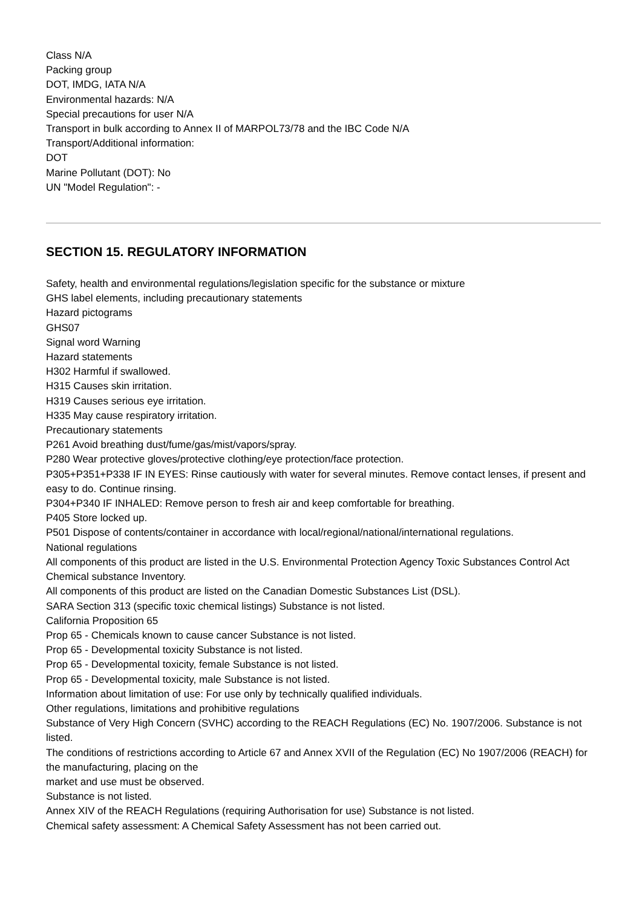Class N/A
Packing group
DOT, IMDG, IATA N/A
Environmental hazards: N/A
Special precautions for user N/A
Transport in bulk according to Annex II of MARPOL73/78 and the IBC Code N/A
Transport/Additional information:
DOT
Marine Pollutant (DOT): No
UN "Model Regulation": -
SECTION 15. REGULATORY INFORMATION
Safety, health and environmental regulations/legislation specific for the substance or mixture
GHS label elements, including precautionary statements
Hazard pictograms
GHS07
Signal word Warning
Hazard statements
H302 Harmful if swallowed.
H315 Causes skin irritation.
H319 Causes serious eye irritation.
H335 May cause respiratory irritation.
Precautionary statements
P261 Avoid breathing dust/fume/gas/mist/vapors/spray.
P280 Wear protective gloves/protective clothing/eye protection/face protection.
P305+P351+P338 IF IN EYES: Rinse cautiously with water for several minutes. Remove contact lenses, if present and easy to do. Continue rinsing.
P304+P340 IF INHALED: Remove person to fresh air and keep comfortable for breathing.
P405 Store locked up.
P501 Dispose of contents/container in accordance with local/regional/national/international regulations.
National regulations
All components of this product are listed in the U.S. Environmental Protection Agency Toxic Substances Control Act Chemical substance Inventory.
All components of this product are listed on the Canadian Domestic Substances List (DSL).
SARA Section 313 (specific toxic chemical listings) Substance is not listed.
California Proposition 65
Prop 65 - Chemicals known to cause cancer Substance is not listed.
Prop 65 - Developmental toxicity Substance is not listed.
Prop 65 - Developmental toxicity, female Substance is not listed.
Prop 65 - Developmental toxicity, male Substance is not listed.
Information about limitation of use: For use only by technically qualified individuals.
Other regulations, limitations and prohibitive regulations
Substance of Very High Concern (SVHC) according to the REACH Regulations (EC) No. 1907/2006. Substance is not listed.
The conditions of restrictions according to Article 67 and Annex XVII of the Regulation (EC) No 1907/2006 (REACH) for the manufacturing, placing on the
market and use must be observed.
Substance is not listed.
Annex XIV of the REACH Regulations (requiring Authorisation for use) Substance is not listed.
Chemical safety assessment: A Chemical Safety Assessment has not been carried out.